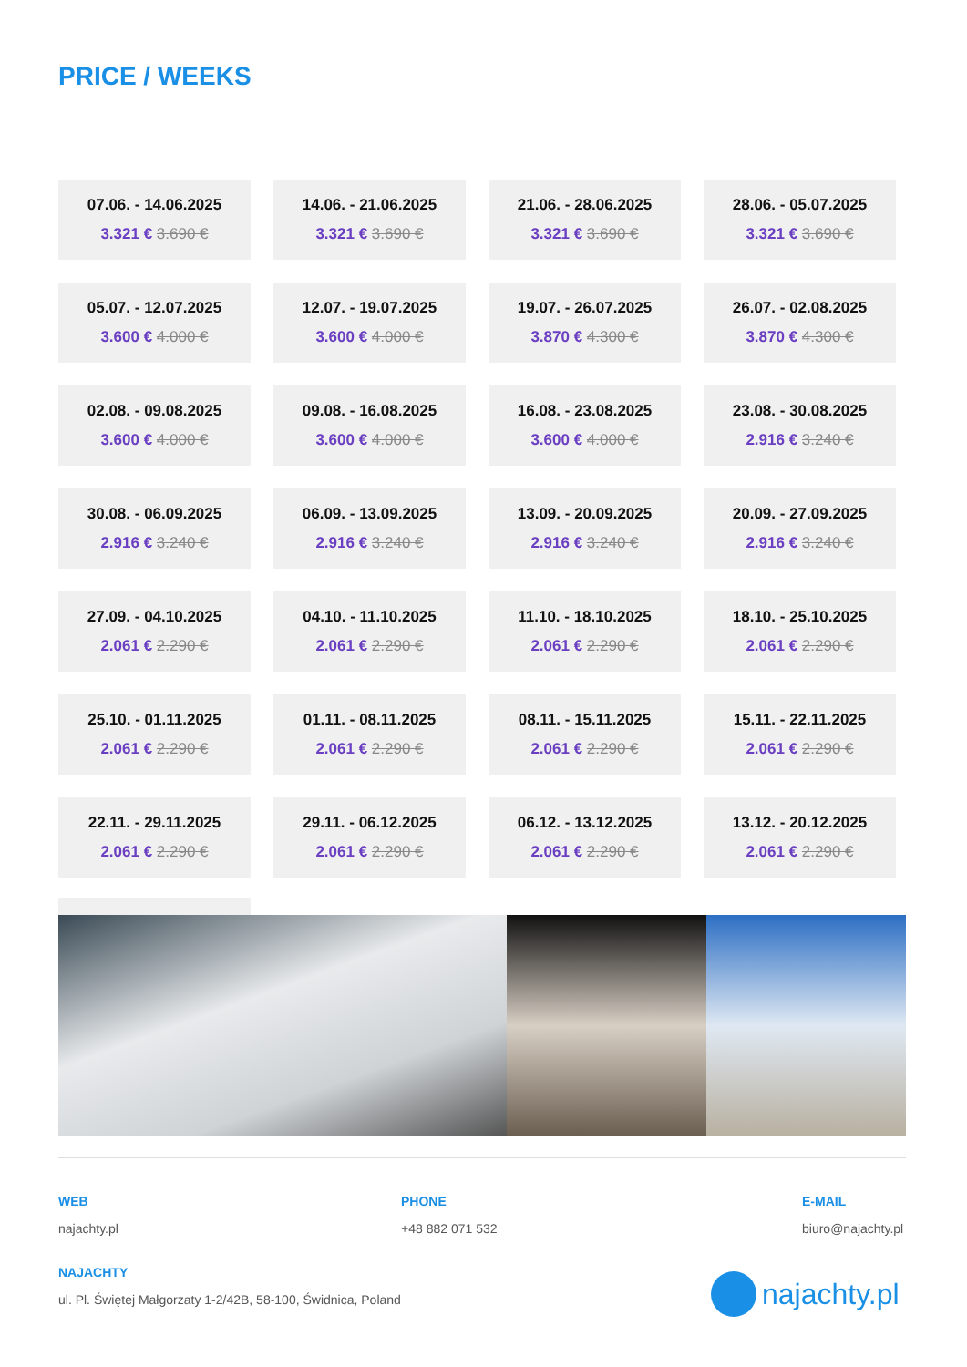PRICE / WEEKS
07.06. - 14.06.2025
3.321 € 3.690 €
14.06. - 21.06.2025
3.321 € 3.690 €
21.06. - 28.06.2025
3.321 € 3.690 €
28.06. - 05.07.2025
3.321 € 3.690 €
05.07. - 12.07.2025
3.600 € 4.000 €
12.07. - 19.07.2025
3.600 € 4.000 €
19.07. - 26.07.2025
3.870 € 4.300 €
26.07. - 02.08.2025
3.870 € 4.300 €
02.08. - 09.08.2025
3.600 € 4.000 €
09.08. - 16.08.2025
3.600 € 4.000 €
16.08. - 23.08.2025
3.600 € 4.000 €
23.08. - 30.08.2025
2.916 € 3.240 €
30.08. - 06.09.2025
2.916 € 3.240 €
06.09. - 13.09.2025
2.916 € 3.240 €
13.09. - 20.09.2025
2.916 € 3.240 €
20.09. - 27.09.2025
2.916 € 3.240 €
27.09. - 04.10.2025
2.061 € 2.290 €
04.10. - 11.10.2025
2.061 € 2.290 €
11.10. - 18.10.2025
2.061 € 2.290 €
18.10. - 25.10.2025
2.061 € 2.290 €
25.10. - 01.11.2025
2.061 € 2.290 €
01.11. - 08.11.2025
2.061 € 2.290 €
08.11. - 15.11.2025
2.061 € 2.290 €
15.11. - 22.11.2025
2.061 € 2.290 €
22.11. - 29.11.2025
2.061 € 2.290 €
29.11. - 06.12.2025
2.061 € 2.290 €
06.12. - 13.12.2025
2.061 € 2.290 €
13.12. - 20.12.2025
2.061 € 2.290 €
WEB
najachty.pl
PHONE
+48 882 071 532
E-MAIL
biuro@najachty.pl
NAJACHTY
ul. Pl. Świętej Małgorzaty 1-2/42B, 58-100, Świdnica, Poland
najachty.pl